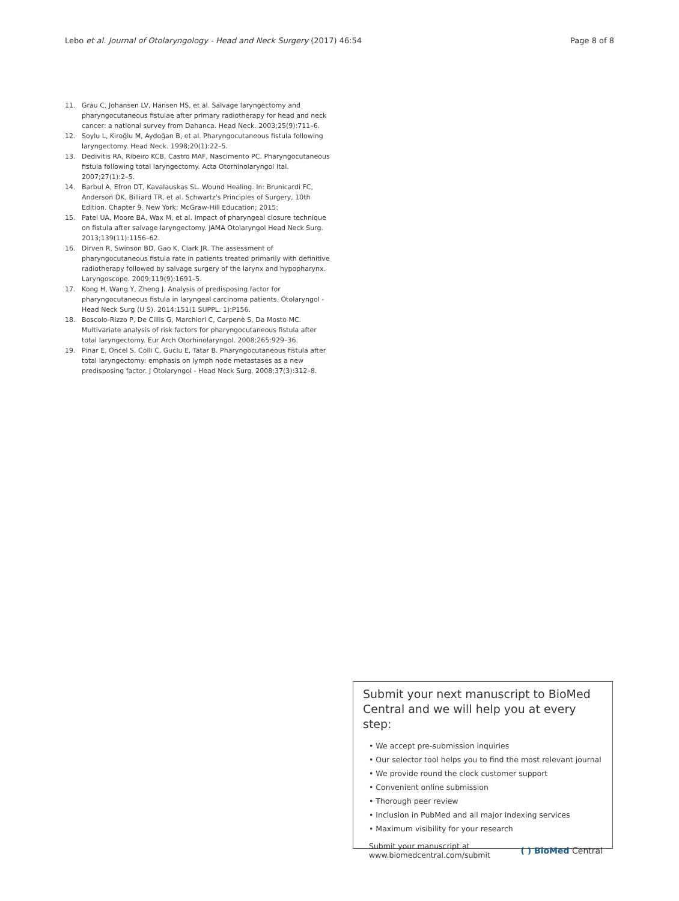Lebo et al. Journal of Otolaryngology - Head and Neck Surgery (2017) 46:54 Page 8 of 8
11. Grau C, Johansen LV, Hansen HS, et al. Salvage laryngectomy and pharyngocutaneous fistulae after primary radiotherapy for head and neck cancer: a national survey from Dahanca. Head Neck. 2003;25(9):711–6.
12. Soylu L, Kiroğlu M, Aydoğan B, et al. Pharyngocutaneous fistula following laryngectomy. Head Neck. 1998;20(1):22–5.
13. Dedivitis RA, Ribeiro KCB, Castro MAF, Nascimento PC. Pharyngocutaneous fistula following total laryngectomy. Acta Otorhinolaryngol Ital. 2007;27(1):2–5.
14. Barbul A, Efron DT, Kavalauskas SL. Wound Healing. In: Brunicardi FC, Anderson DK, Billiard TR, et al. Schwartz's Principles of Surgery, 10th Edition. Chapter 9. New York: McGraw-Hill Education; 2015:
15. Patel UA, Moore BA, Wax M, et al. Impact of pharyngeal closure technique on fistula after salvage laryngectomy. JAMA Otolaryngol Head Neck Surg. 2013;139(11):1156–62.
16. Dirven R, Swinson BD, Gao K, Clark JR. The assessment of pharyngocutaneous fistula rate in patients treated primarily with definitive radiotherapy followed by salvage surgery of the larynx and hypopharynx. Laryngoscope. 2009;119(9):1691–5.
17. Kong H, Wang Y, Zheng J. Analysis of predisposing factor for pharyngocutaneous fistula in laryngeal carcinoma patients. Otolaryngol - Head Neck Surg (U S). 2014;151(1 SUPPL. 1):P156.
18. Boscolo-Rizzo P, De Cillis G, Marchiori C, Carpenè S, Da Mosto MC. Multivariate analysis of risk factors for pharyngocutaneous fistula after total laryngectomy. Eur Arch Otorhinolaryngol. 2008;265:929–36.
19. Pinar E, Oncel S, Colli C, Guclu E, Tatar B. Pharyngocutaneous fistula after total laryngectomy: emphasis on lymph node metastases as a new predisposing factor. J Otolaryngol - Head Neck Surg. 2008;37(3):312–8.
Submit your next manuscript to BioMed Central and we will help you at every step:
• We accept pre-submission inquiries
• Our selector tool helps you to find the most relevant journal
• We provide round the clock customer support
• Convenient online submission
• Thorough peer review
• Inclusion in PubMed and all major indexing services
• Maximum visibility for your research
Submit your manuscript at
www.biomedcentral.com/submit ( ) BioMed Central